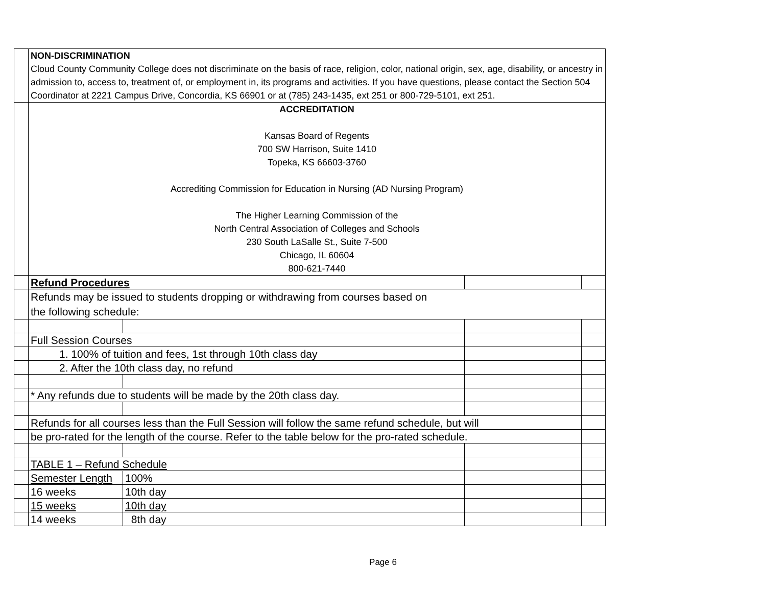| | NON-DISCRIMINATION Cloud County Community College does not discriminate on the basis of race, religion, color, national origin, sex, age, disability, or ancestry in admission to, access to, treatment of, or employment in, its programs and activities. If you have questions, please contact the Section 504 Coordinator at 2221 Campus Drive, Concordia, KS 66901 or at (785) 243-1435, ext 251 or 800-729-5101, ext 251. | | | |
| | ACCREDITATION Kansas Board of Regents 700 SW Harrison, Suite 1410 Topeka, KS 66603-3760 Accrediting Commission for Education in Nursing (AD Nursing Program) The Higher Learning Commission of the North Central Association of Colleges and Schools 230 South LaSalle St., Suite 7-500 Chicago, IL 60604 800-621-7440 | | | |
| | Refund Procedures | | | |
| | Refunds may be issued to students dropping or withdrawing from courses based on the following schedule: | | | |
| | Full Session Courses | | | |
| | 1. 100% of tuition and fees, 1st through 10th class day | | | |
| | 2. After the 10th class day, no refund | | | |
| | * Any refunds due to students will be made by the 20th class day. | | | |
| | Refunds for all courses less than the Full Session will follow the same refund schedule, but will | | | |
| | be pro-rated for the length of the course. Refer to the table below for the pro-rated schedule. | | | |
| | TABLE 1 – Refund Schedule | | | |
| | Semester Length | 100% | | |
| | 16 weeks | 10th day | | |
| | 15 weeks | 10th day | | |
| | 14 weeks | 8th day | | |
Page 6